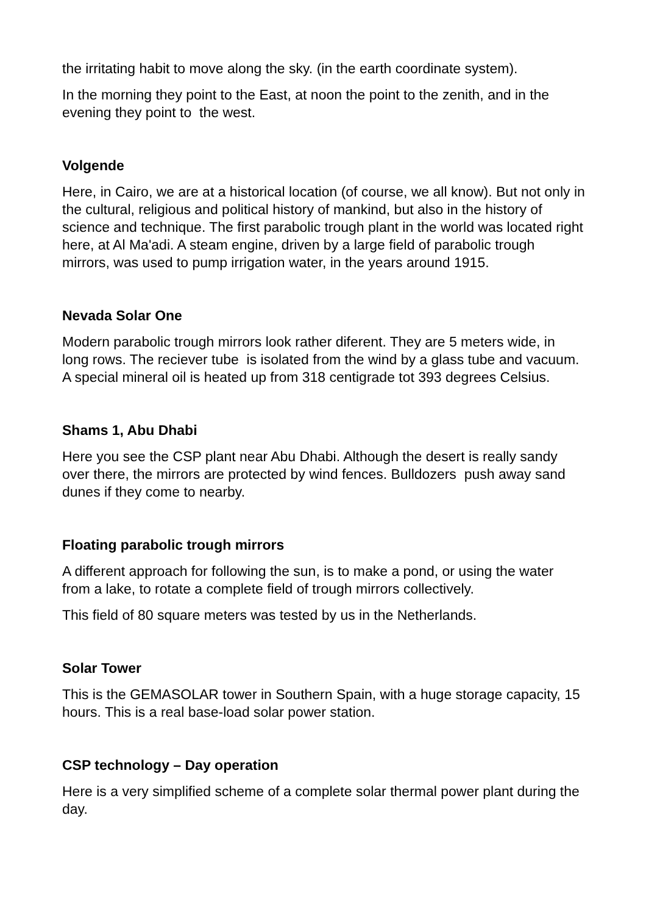the irritating habit to move along the sky. (in the earth coordinate system).
In the morning they point to the East, at noon the point to the zenith, and in the evening they point to the west.
Volgende
Here, in Cairo, we are at a historical location (of course, we all know). But not only in the cultural, religious and political history of mankind, but also in the history of science and technique. The first parabolic trough plant in the world was located right here, at Al Ma'adi. A steam engine, driven by a large field of parabolic trough mirrors, was used to pump irrigation water, in the years around 1915.
Nevada Solar One
Modern parabolic trough mirrors look rather diferent. They are 5 meters wide, in long rows. The reciever tube is isolated from the wind by a glass tube and vacuum. A special mineral oil is heated up from 318 centigrade tot 393 degrees Celsius.
Shams 1, Abu Dhabi
Here you see the CSP plant near Abu Dhabi. Although the desert is really sandy over there, the mirrors are protected by wind fences. Bulldozers push away sand dunes if they come to nearby.
Floating parabolic trough mirrors
A different approach for following the sun, is to make a pond, or using the water from a lake, to rotate a complete field of trough mirrors collectively.
This field of 80 square meters was tested by us in the Netherlands.
Solar Tower
This is the GEMASOLAR tower in Southern Spain, with a huge storage capacity, 15 hours. This is a real base-load solar power station.
CSP technology – Day operation
Here is a very simplified scheme of a complete solar thermal power plant during the day.